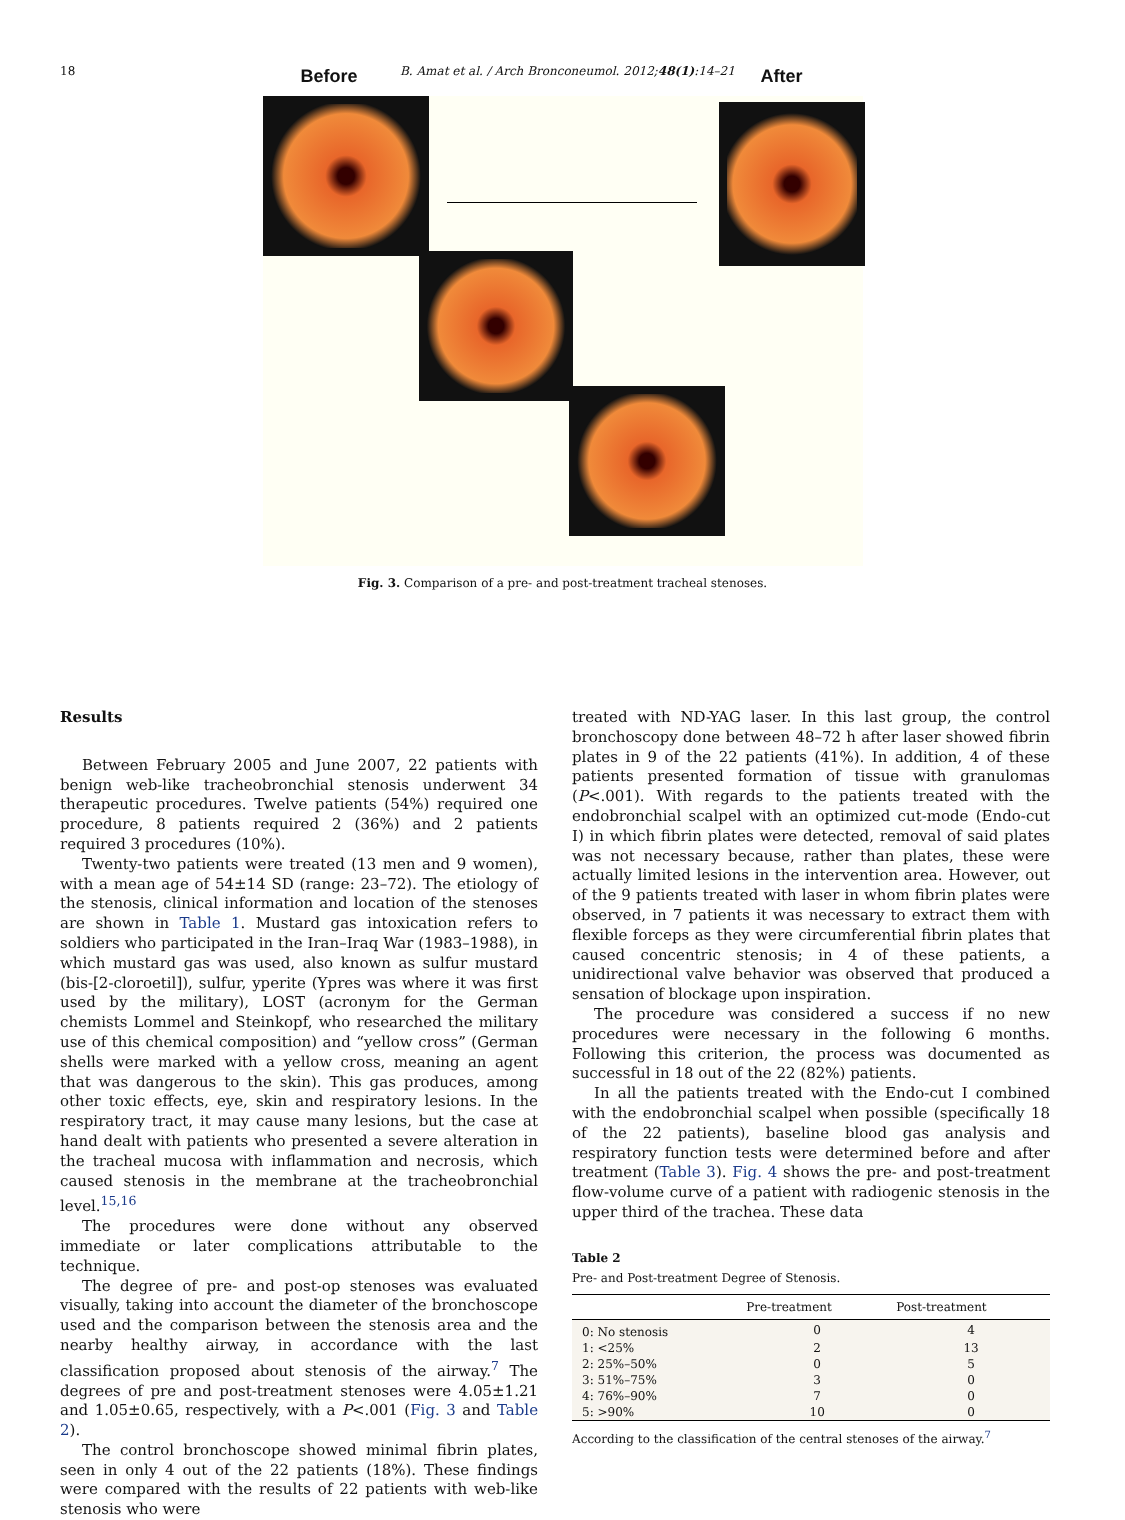18 B. Amat et al. / Arch Bronconeumol. 2012;48(1):14–21
Before After
Fig. 3. Comparison of a pre- and post-treatment tracheal stenoses.
Results
Between February 2005 and June 2007, 22 patients with benign web-like tracheobronchial stenosis underwent 34 therapeutic procedures. Twelve patients (54%) required one procedure, 8 patients required 2 (36%) and 2 patients required 3 procedures (10%).
Twenty-two patients were treated (13 men and 9 women), with a mean age of 54±14 SD (range: 23–72). The etiology of the stenosis, clinical information and location of the stenoses are shown in Table 1. Mustard gas intoxication refers to soldiers who participated in the Iran–Iraq War (1983–1988), in which mustard gas was used, also known as sulfur mustard (bis-[2-cloroetil]), sulfur, yperite (Ypres was where it was first used by the military), LOST (acronym for the German chemists Lommel and Steinkopf, who researched the military use of this chemical composition) and “yellow cross” (German shells were marked with a yellow cross, meaning an agent that was dangerous to the skin). This gas produces, among other toxic effects, eye, skin and respiratory lesions. In the respiratory tract, it may cause many lesions, but the case at hand dealt with patients who presented a severe alteration in the tracheal mucosa with inflammation and necrosis, which caused stenosis in the membrane at the tracheobronchial level.<sup>15,16</sup>
The procedures were done without any observed immediate or later complications attributable to the technique.
The degree of pre- and post-op stenoses was evaluated visually, taking into account the diameter of the bronchoscope used and the comparison between the stenosis area and the nearby healthy airway, in accordance with the last classification proposed about stenosis of the airway.<sup>7</sup> The degrees of pre and post-treatment stenoses were 4.05±1.21 and 1.05±0.65, respectively, with a P<.001 (Fig. 3 and Table 2).
The control bronchoscope showed minimal fibrin plates, seen in only 4 out of the 22 patients (18%). These findings were compared with the results of 22 patients with web-like stenosis who were
treated with ND-YAG laser. In this last group, the control bronchoscopy done between 48–72 h after laser showed fibrin plates in 9 of the 22 patients (41%). In addition, 4 of these patients presented formation of tissue with granulomas (P<.001). With regards to the patients treated with the endobronchial scalpel with an optimized cut-mode (Endo-cut I) in which fibrin plates were detected, removal of said plates was not necessary because, rather than plates, these were actually limited lesions in the intervention area. However, out of the 9 patients treated with laser in whom fibrin plates were observed, in 7 patients it was necessary to extract them with flexible forceps as they were circumferential fibrin plates that caused concentric stenosis; in 4 of these patients, a unidirectional valve behavior was observed that produced a sensation of blockage upon inspiration.
The procedure was considered a success if no new procedures were necessary in the following 6 months. Following this criterion, the process was documented as successful in 18 out of the 22 (82%) patients.
In all the patients treated with the Endo-cut I combined with the endobronchial scalpel when possible (specifically 18 of the 22 patients), baseline blood gas analysis and respiratory function tests were determined before and after treatment (Table 3). Fig. 4 shows the pre- and post-treatment flow-volume curve of a patient with radiogenic stenosis in the upper third of the trachea. These data
Table 2
Pre- and Post-treatment Degree of Stenosis.
| | Pre-treatment | Post-treatment |
| --- | --- | --- |
| 0: No stenosis | 0 | 4 |
| 1: <25% | 2 | 13 |
| 2: 25%–50% | 0 | 5 |
| 3: 51%–75% | 3 | 0 |
| 4: 76%–90% | 7 | 0 |
| 5: >90% | 10 | 0 |
According to the classification of the central stenoses of the airway.<sup>7</sup>